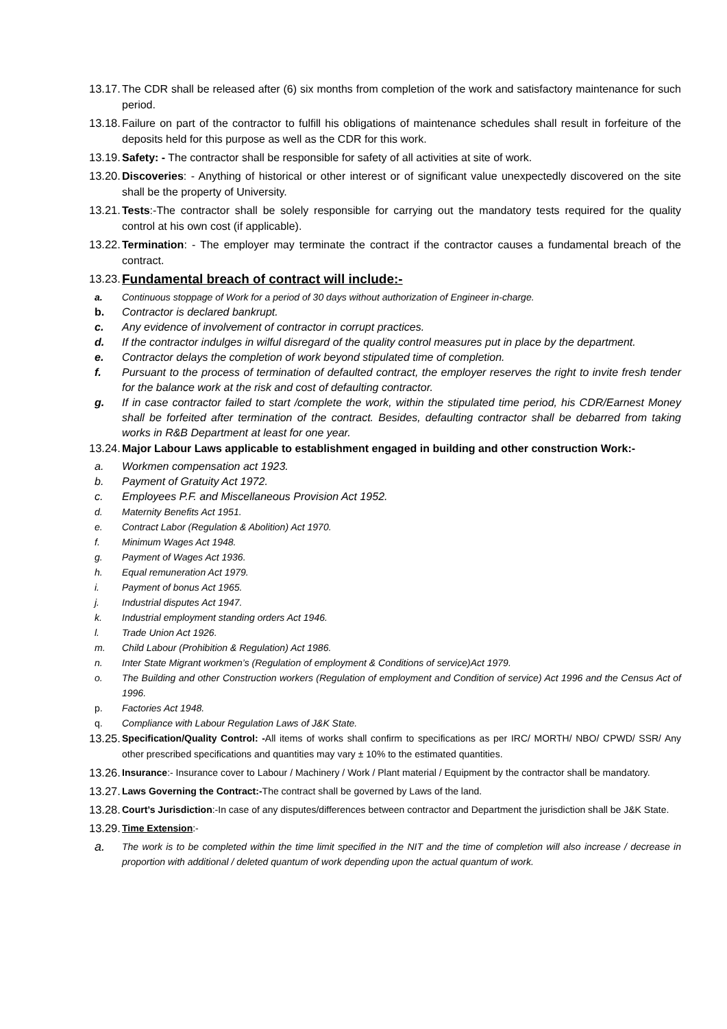13.17. The CDR shall be released after (6) six months from completion of the work and satisfactory maintenance for such period.
13.18. Failure on part of the contractor to fulfill his obligations of maintenance schedules shall result in forfeiture of the deposits held for this purpose as well as the CDR for this work.
13.19. Safety: - The contractor shall be responsible for safety of all activities at site of work.
13.20. Discoveries: - Anything of historical or other interest or of significant value unexpectedly discovered on the site shall be the property of University.
13.21. Tests:-The contractor shall be solely responsible for carrying out the mandatory tests required for the quality control at his own cost (if applicable).
13.22. Termination: - The employer may terminate the contract if the contractor causes a fundamental breach of the contract.
13.23. Fundamental breach of contract will include:-
a. Continuous stoppage of Work for a period of 30 days without authorization of Engineer in-charge.
b. Contractor is declared bankrupt.
c. Any evidence of involvement of contractor in corrupt practices.
d. If the contractor indulges in wilful disregard of the quality control measures put in place by the department.
e. Contractor delays the completion of work beyond stipulated time of completion.
f. Pursuant to the process of termination of defaulted contract, the employer reserves the right to invite fresh tender for the balance work at the risk and cost of defaulting contractor.
g. If in case contractor failed to start /complete the work, within the stipulated time period, his CDR/Earnest Money shall be forfeited after termination of the contract. Besides, defaulting contractor shall be debarred from taking works in R&B Department at least for one year.
13.24. Major Labour Laws applicable to establishment engaged in building and other construction Work:-
a. Workmen compensation act 1923.
b. Payment of Gratuity Act 1972.
c. Employees P.F. and Miscellaneous Provision Act 1952.
d. Maternity Benefits Act 1951.
e. Contract Labor (Regulation & Abolition) Act 1970.
f. Minimum Wages Act 1948.
g. Payment of Wages Act 1936.
h. Equal remuneration Act 1979.
i. Payment of bonus Act 1965.
j. Industrial disputes Act 1947.
k. Industrial employment standing orders Act 1946.
l. Trade Union Act 1926.
m. Child Labour (Prohibition & Regulation) Act 1986.
n. Inter State Migrant workmen’s (Regulation of employment & Conditions of service)Act 1979.
o. The Building and other Construction workers (Regulation of employment and Condition of service) Act 1996 and the Census Act of 1996.
p. Factories Act 1948.
q. Compliance with Labour Regulation Laws of J&K State.
13.25. Specification/Quality Control: -All items of works shall confirm to specifications as per IRC/ MORTH/ NBO/ CPWD/ SSR/ Any other prescribed specifications and quantities may vary ± 10% to the estimated quantities.
13.26. Insurance:- Insurance cover to Labour / Machinery / Work / Plant material / Equipment by the contractor shall be mandatory.
13.27. Laws Governing the Contract:-The contract shall be governed by Laws of the land.
13.28. Court’s Jurisdiction:-In case of any disputes/differences between contractor and Department the jurisdiction shall be J&K State.
13.29. Time Extension:-
a. The work is to be completed within the time limit specified in the NIT and the time of completion will also increase / decrease in proportion with additional / deleted quantum of work depending upon the actual quantum of work.